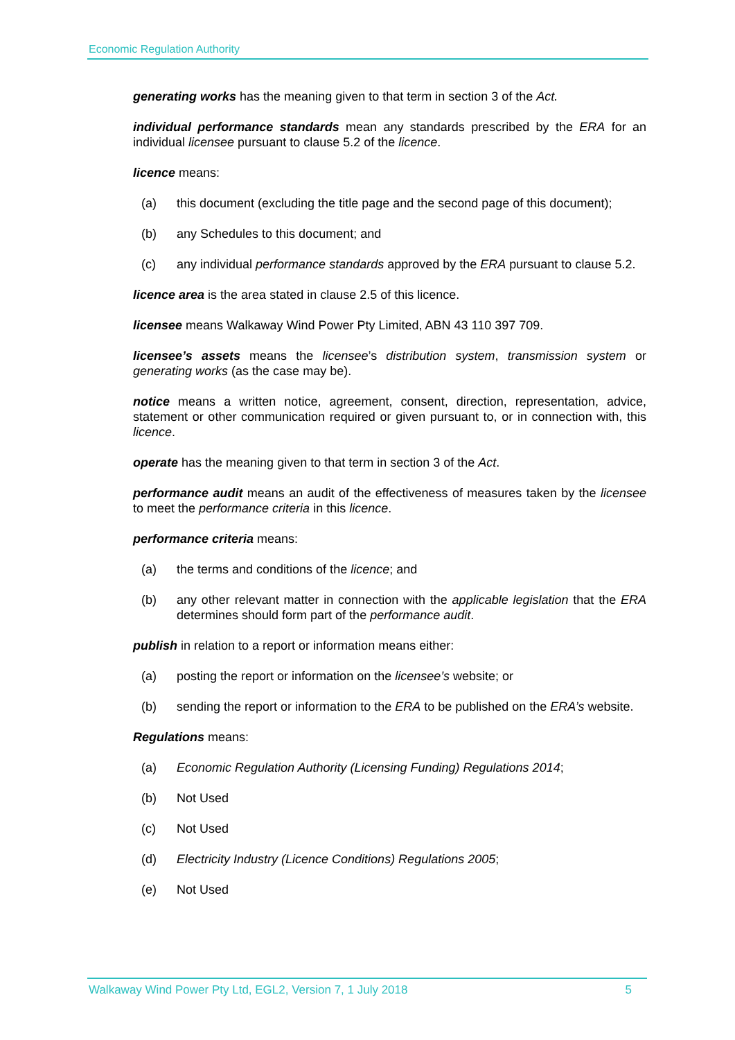Economic Regulation Authority
generating works has the meaning given to that term in section 3 of the Act.
individual performance standards mean any standards prescribed by the ERA for an individual licensee pursuant to clause 5.2 of the licence.
licence means:
(a) this document (excluding the title page and the second page of this document);
(b) any Schedules to this document; and
(c) any individual performance standards approved by the ERA pursuant to clause 5.2.
licence area is the area stated in clause 2.5 of this licence.
licensee means Walkaway Wind Power Pty Limited, ABN 43 110 397 709.
licensee’s assets means the licensee’s distribution system, transmission system or generating works (as the case may be).
notice means a written notice, agreement, consent, direction, representation, advice, statement or other communication required or given pursuant to, or in connection with, this licence.
operate has the meaning given to that term in section 3 of the Act.
performance audit means an audit of the effectiveness of measures taken by the licensee to meet the performance criteria in this licence.
performance criteria means:
(a) the terms and conditions of the licence; and
(b) any other relevant matter in connection with the applicable legislation that the ERA determines should form part of the performance audit.
publish in relation to a report or information means either:
(a) posting the report or information on the licensee’s website; or
(b) sending the report or information to the ERA to be published on the ERA’s website.
Regulations means:
(a) Economic Regulation Authority (Licensing Funding) Regulations 2014;
(b) Not Used
(c) Not Used
(d) Electricity Industry (Licence Conditions) Regulations 2005;
(e) Not Used
Walkaway Wind Power Pty Ltd, EGL2, Version 7, 1 July 2018 5